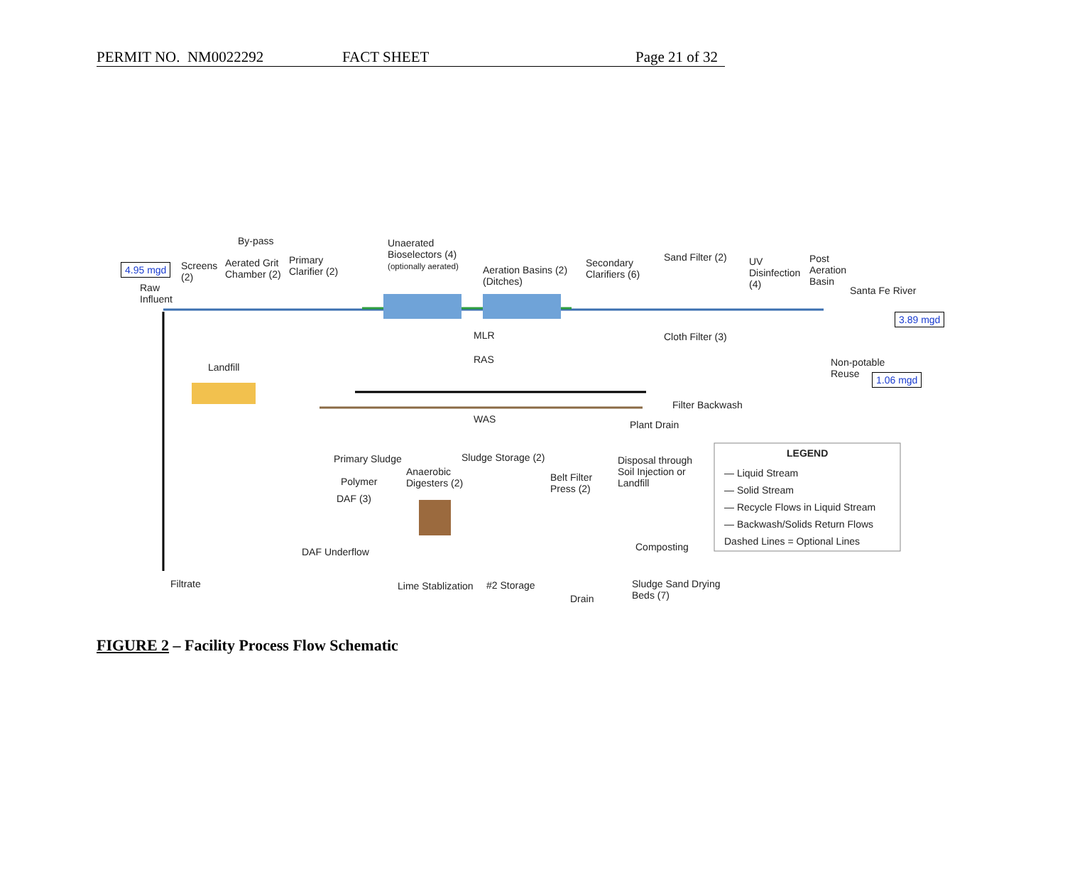PERMIT NO. NM0022292 FACT SHEET Page 21 of 32
4.95 mgd
Raw
Influent
By-pass
Screens
(2)
Aerated Grit
Chamber (2)
Primary
Clarifier (2)
Unaerated
Bioselectors (4)
(optionally aerated)
Aeration Basins (2)
(Ditches)
Secondary
Clarifiers (6)
Sand Filter (2)
UV
Disinfection
(4)
Post
Aeration
Basin
Santa Fe River
3.89 mgd
Landfill
MLR
RAS
Cloth Filter (3)
Non-potable
Reuse
1.06 mgd
Filter Backwash
WAS Plant Drain
Primary Sludge
Polymer
DAF (3)
Anaerobic
Digesters (2)
Sludge Storage (2)
Belt Filter
Press (2)
Disposal through
Soil Injection or
Landfill
Composting
DAF Underflow
Filtrate Lime Stablization #2 Storage
Drain
Sludge Sand Drying
Beds (7)
LEGEND
— Liquid Stream
— Solid Stream
— Recycle Flows in Liquid Stream
— Backwash/Solids Return Flows
Dashed Lines = Optional Lines
FIGURE 2 – Facility Process Flow Schematic